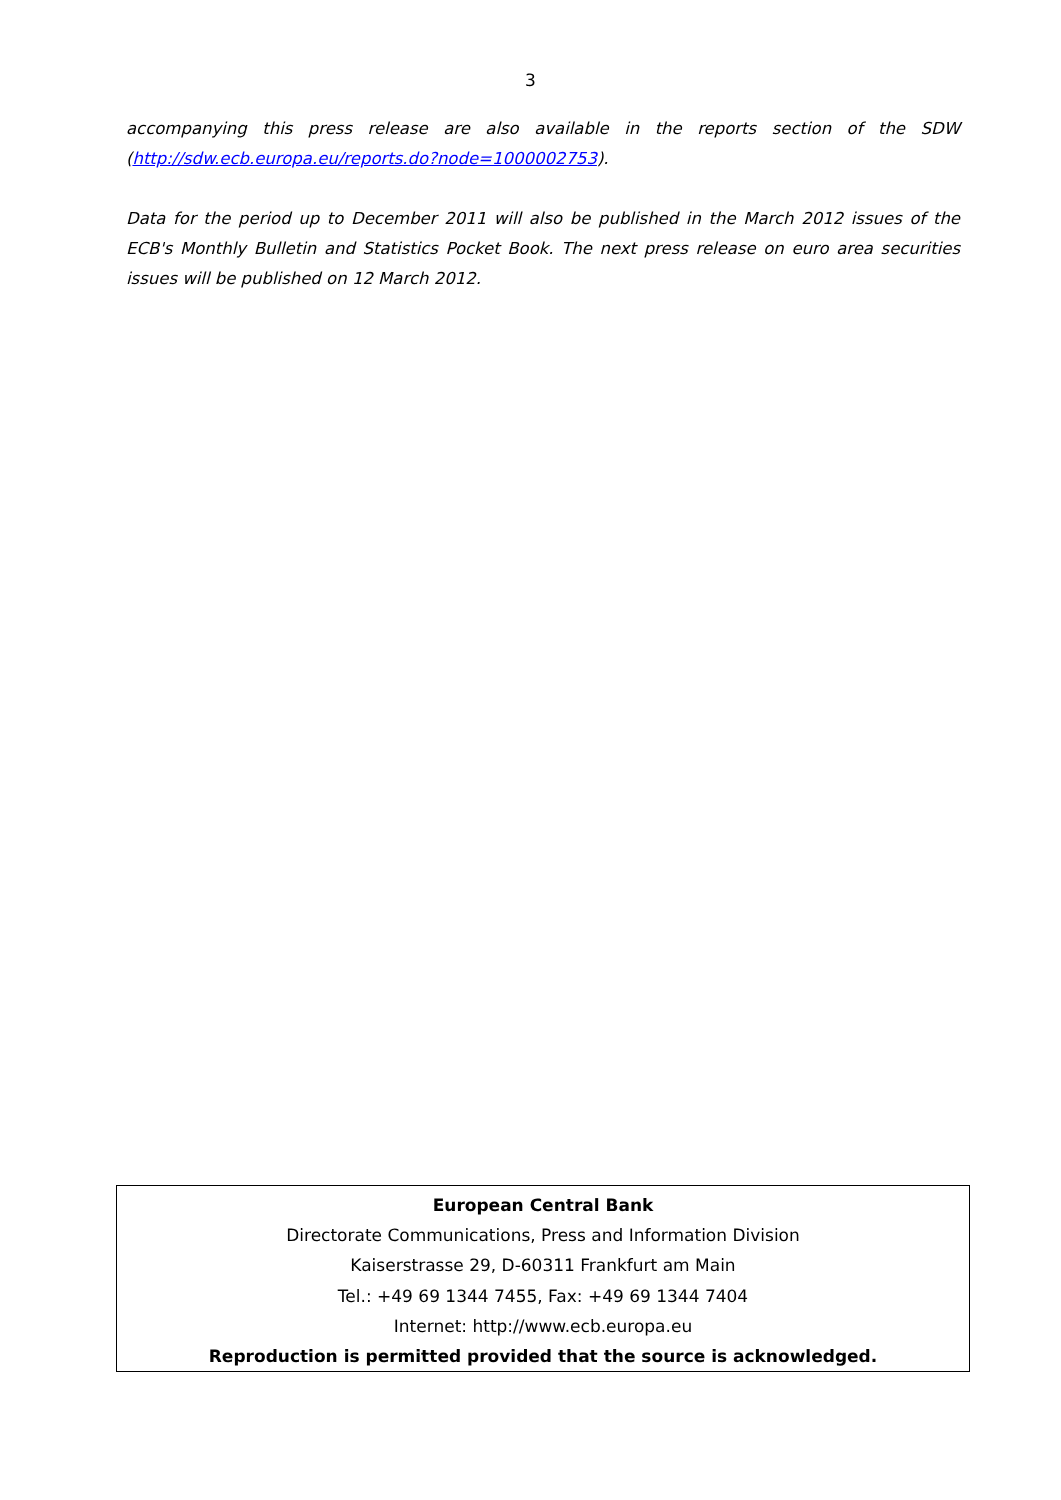3
accompanying this press release are also available in the reports section of the SDW (http://sdw.ecb.europa.eu/reports.do?node=1000002753).
Data for the period up to December 2011 will also be published in the March 2012 issues of the ECB's Monthly Bulletin and Statistics Pocket Book. The next press release on euro area securities issues will be published on 12 March 2012.
European Central Bank
Directorate Communications, Press and Information Division
Kaiserstrasse 29, D-60311 Frankfurt am Main
Tel.: +49 69 1344 7455, Fax: +49 69 1344 7404
Internet: http://www.ecb.europa.eu
Reproduction is permitted provided that the source is acknowledged.